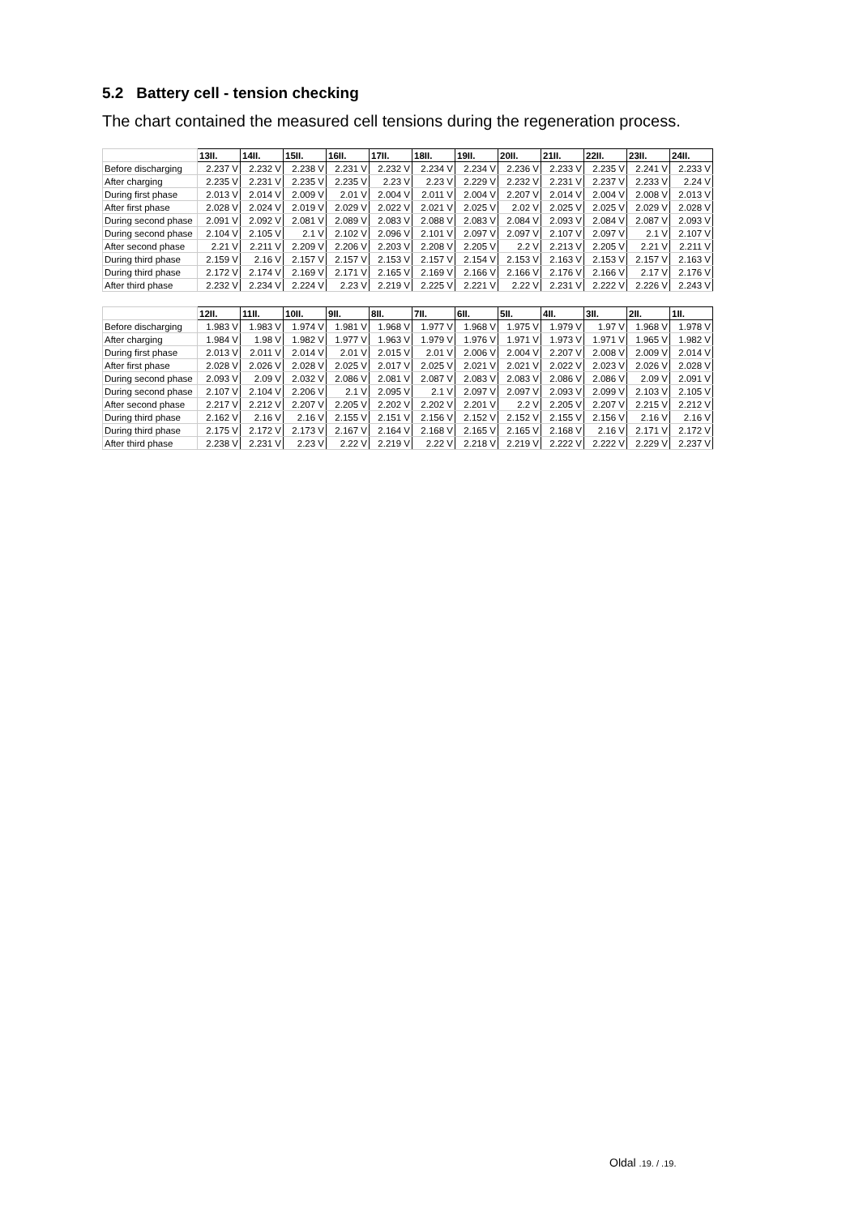5.2 Battery cell - tension checking
The chart contained the measured cell tensions during the regeneration process.
| | 13II. | 14II. | 15II. | 16II. | 17II. | 18II. | 19II. | 20II. | 21II. | 22II. | 23II. | 24II. |
| Before discharging | 2.237 V | 2.232 V | 2.238 V | 2.231 V | 2.232 V | 2.234 V | 2.234 V | 2.236 V | 2.233 V | 2.235 V | 2.241 V | 2.233 V |
| After charging | 2.235 V | 2.231 V | 2.235 V | 2.235 V | 2.23 V | 2.23 V | 2.229 V | 2.232 V | 2.231 V | 2.237 V | 2.233 V | 2.24 V |
| During first phase | 2.013 V | 2.014 V | 2.009 V | 2.01 V | 2.004 V | 2.011 V | 2.004 V | 2.207 V | 2.014 V | 2.004 V | 2.008 V | 2.013 V |
| After first phase | 2.028 V | 2.024 V | 2.019 V | 2.029 V | 2.022 V | 2.021 V | 2.025 V | 2.02 V | 2.025 V | 2.025 V | 2.029 V | 2.028 V |
| During second phase | 2.091 V | 2.092 V | 2.081 V | 2.089 V | 2.083 V | 2.088 V | 2.083 V | 2.084 V | 2.093 V | 2.084 V | 2.087 V | 2.093 V |
| During second phase | 2.104 V | 2.105 V | 2.1 V | 2.102 V | 2.096 V | 2.101 V | 2.097 V | 2.097 V | 2.107 V | 2.097 V | 2.1 V | 2.107 V |
| After second phase | 2.21 V | 2.211 V | 2.209 V | 2.206 V | 2.203 V | 2.208 V | 2.205 V | 2.2 V | 2.213 V | 2.205 V | 2.21 V | 2.211 V |
| During third phase | 2.159 V | 2.16 V | 2.157 V | 2.157 V | 2.153 V | 2.157 V | 2.154 V | 2.153 V | 2.163 V | 2.153 V | 2.157 V | 2.163 V |
| During third phase | 2.172 V | 2.174 V | 2.169 V | 2.171 V | 2.165 V | 2.169 V | 2.166 V | 2.166 V | 2.176 V | 2.166 V | 2.17 V | 2.176 V |
| After third phase | 2.232 V | 2.234 V | 2.224 V | 2.23 V | 2.219 V | 2.225 V | 2.221 V | 2.22 V | 2.231 V | 2.222 V | 2.226 V | 2.243 V |
| | 12II. | 11II. | 10II. | 9II. | 8II. | 7II. | 6II. | 5II. | 4II. | 3II. | 2II. | 1II. |
| Before discharging | 1.983 V | 1.983 V | 1.974 V | 1.981 V | 1.968 V | 1.977 V | 1.968 V | 1.975 V | 1.979 V | 1.97 V | 1.968 V | 1.978 V |
| After charging | 1.984 V | 1.98 V | 1.982 V | 1.977 V | 1.963 V | 1.979 V | 1.976 V | 1.971 V | 1.973 V | 1.971 V | 1.965 V | 1.982 V |
| During first phase | 2.013 V | 2.011 V | 2.014 V | 2.01 V | 2.015 V | 2.01 V | 2.006 V | 2.004 V | 2.207 V | 2.008 V | 2.009 V | 2.014 V |
| After first phase | 2.028 V | 2.026 V | 2.028 V | 2.025 V | 2.017 V | 2.025 V | 2.021 V | 2.021 V | 2.022 V | 2.023 V | 2.026 V | 2.028 V |
| During second phase | 2.093 V | 2.09 V | 2.032 V | 2.086 V | 2.081 V | 2.087 V | 2.083 V | 2.083 V | 2.086 V | 2.086 V | 2.09 V | 2.091 V |
| During second phase | 2.107 V | 2.104 V | 2.206 V | 2.1 V | 2.095 V | 2.1 V | 2.097 V | 2.097 V | 2.093 V | 2.099 V | 2.103 V | 2.105 V |
| After second phase | 2.217 V | 2.212 V | 2.207 V | 2.205 V | 2.202 V | 2.202 V | 2.201 V | 2.2 V | 2.205 V | 2.207 V | 2.215 V | 2.212 V |
| During third phase | 2.162 V | 2.16 V | 2.16 V | 2.155 V | 2.151 V | 2.156 V | 2.152 V | 2.152 V | 2.155 V | 2.156 V | 2.16 V | 2.16 V |
| During third phase | 2.175 V | 2.172 V | 2.173 V | 2.167 V | 2.164 V | 2.168 V | 2.165 V | 2.165 V | 2.168 V | 2.16 V | 2.171 V | 2.172 V |
| After third phase | 2.238 V | 2.231 V | 2.23 V | 2.22 V | 2.219 V | 2.22 V | 2.218 V | 2.219 V | 2.222 V | 2.222 V | 2.229 V | 2.237 V |
Oldal .19. / .19.